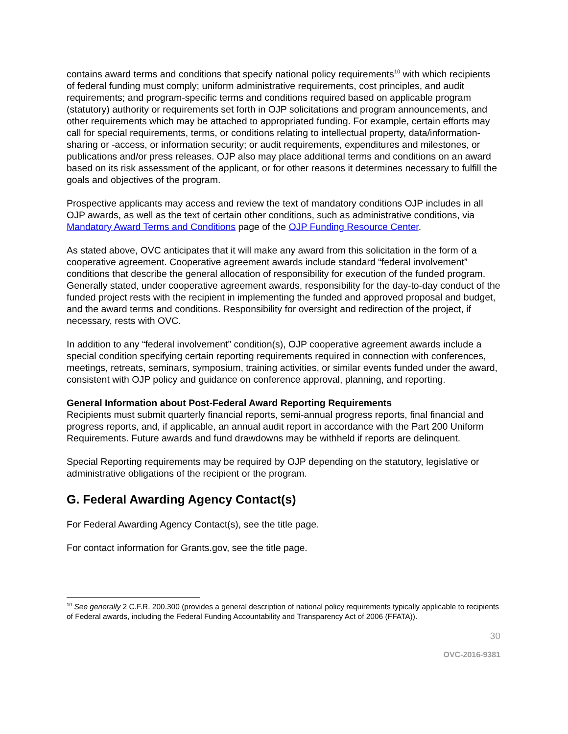contains award terms and conditions that specify national policy requirements<sup>10</sup> with which recipients of federal funding must comply; uniform administrative requirements, cost principles, and audit requirements; and program-specific terms and conditions required based on applicable program (statutory) authority or requirements set forth in OJP solicitations and program announcements, and other requirements which may be attached to appropriated funding. For example, certain efforts may call for special requirements, terms, or conditions relating to intellectual property, data/information-sharing or -access, or information security; or audit requirements, expenditures and milestones, or publications and/or press releases. OJP also may place additional terms and conditions on an award based on its risk assessment of the applicant, or for other reasons it determines necessary to fulfill the goals and objectives of the program.
Prospective applicants may access and review the text of mandatory conditions OJP includes in all OJP awards, as well as the text of certain other conditions, such as administrative conditions, via Mandatory Award Terms and Conditions page of the OJP Funding Resource Center.
As stated above, OVC anticipates that it will make any award from this solicitation in the form of a cooperative agreement. Cooperative agreement awards include standard “federal involvement” conditions that describe the general allocation of responsibility for execution of the funded program. Generally stated, under cooperative agreement awards, responsibility for the day-to-day conduct of the funded project rests with the recipient in implementing the funded and approved proposal and budget, and the award terms and conditions. Responsibility for oversight and redirection of the project, if necessary, rests with OVC.
In addition to any “federal involvement” condition(s), OJP cooperative agreement awards include a special condition specifying certain reporting requirements required in connection with conferences, meetings, retreats, seminars, symposium, training activities, or similar events funded under the award, consistent with OJP policy and guidance on conference approval, planning, and reporting.
General Information about Post-Federal Award Reporting Requirements
Recipients must submit quarterly financial reports, semi-annual progress reports, final financial and progress reports, and, if applicable, an annual audit report in accordance with the Part 200 Uniform Requirements. Future awards and fund drawdowns may be withheld if reports are delinquent.
Special Reporting requirements may be required by OJP depending on the statutory, legislative or administrative obligations of the recipient or the program.
G. Federal Awarding Agency Contact(s)
For Federal Awarding Agency Contact(s), see the title page.
For contact information for Grants.gov, see the title page.
<sup>10</sup> See generally 2 C.F.R. 200.300 (provides a general description of national policy requirements typically applicable to recipients of Federal awards, including the Federal Funding Accountability and Transparency Act of 2006 (FFATA)).
30
OVC-2016-9381